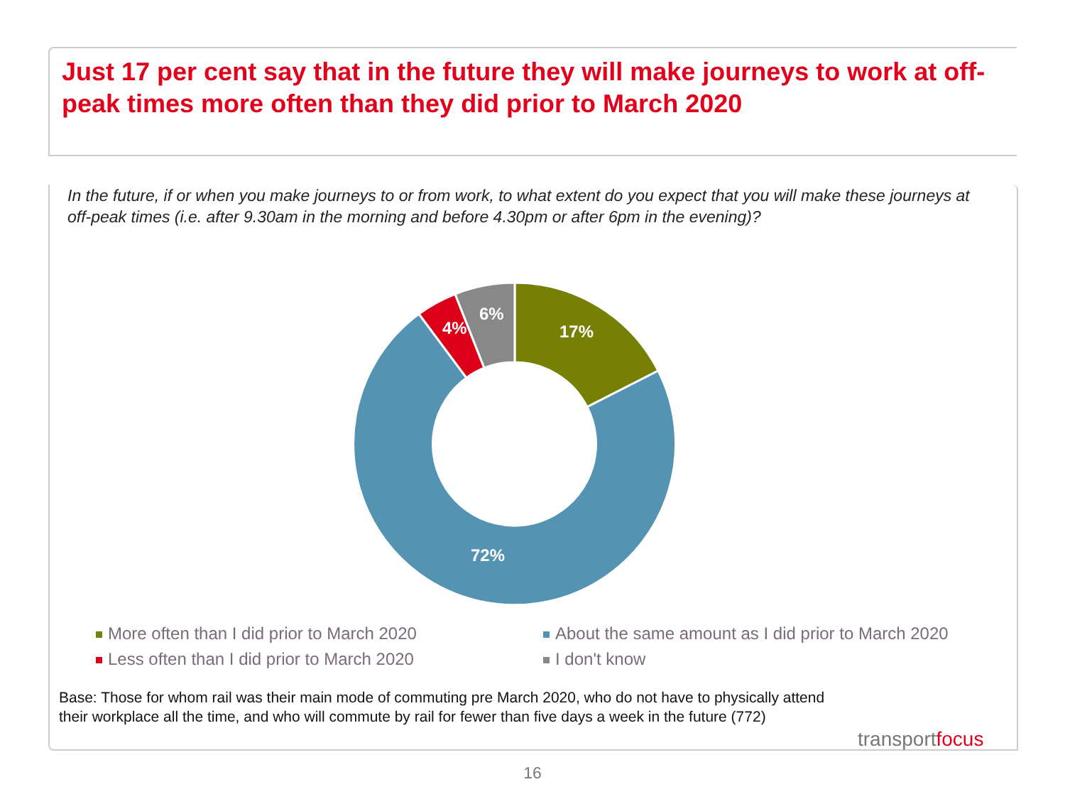Just 17 per cent say that in the future they will make journeys to work at off-peak times more often than they did prior to March 2020
In the future, if or when you make journeys to or from work, to what extent do you expect that you will make these journeys at off-peak times (i.e. after 9.30am in the morning and before 4.30pm or after 6pm in the evening)?
17%
72%
4%
6%
More often than I did prior to March 2020
About the same amount as I did prior to March 2020
Less often than I did prior to March 2020
I don't know
Base: Those for whom rail was their main mode of commuting pre March 2020, who do not have to physically attend their workplace all the time, and who will commute by rail for fewer than five days a week in the future (772)
transportfocus
16